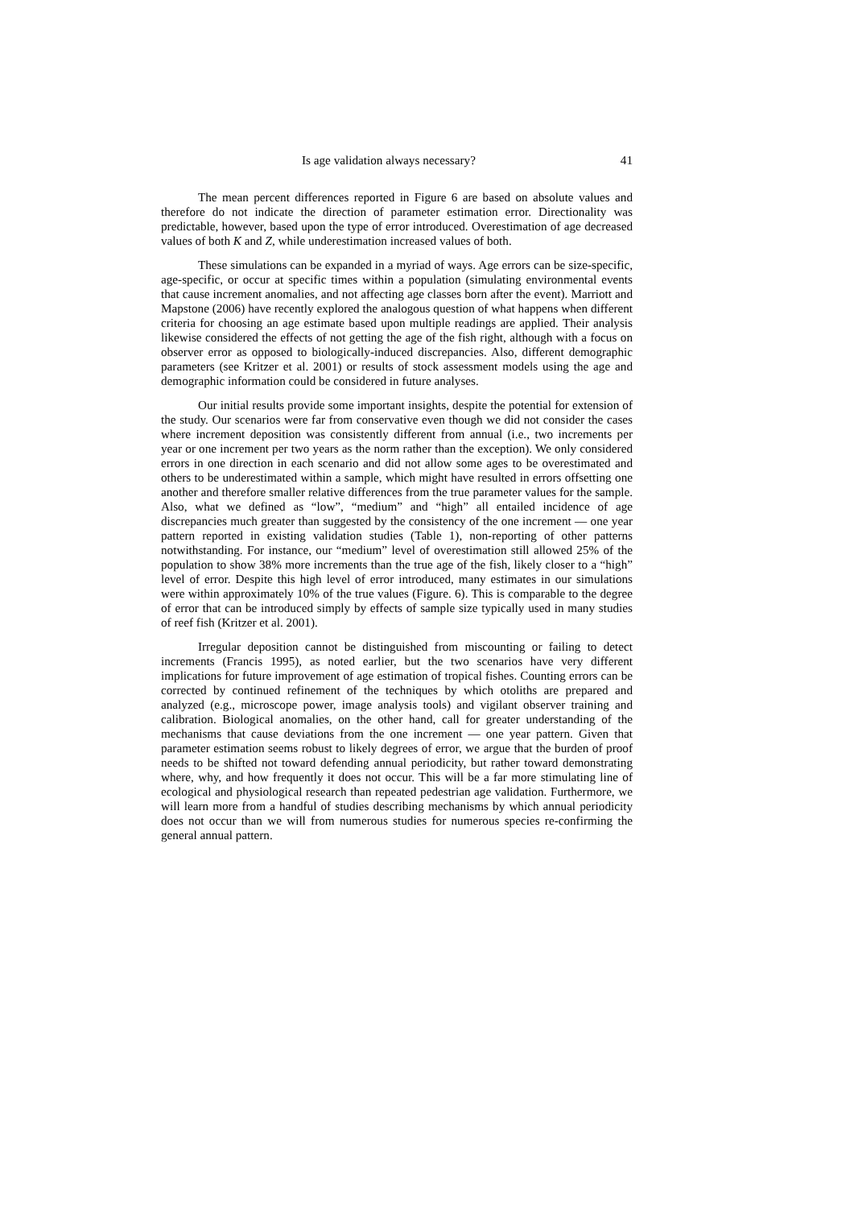Is age validation always necessary? 41
The mean percent differences reported in Figure 6 are based on absolute values and therefore do not indicate the direction of parameter estimation error. Directionality was predictable, however, based upon the type of error introduced. Overestimation of age decreased values of both K and Z, while underestimation increased values of both.
These simulations can be expanded in a myriad of ways. Age errors can be size-specific, age-specific, or occur at specific times within a population (simulating environmental events that cause increment anomalies, and not affecting age classes born after the event). Marriott and Mapstone (2006) have recently explored the analogous question of what happens when different criteria for choosing an age estimate based upon multiple readings are applied. Their analysis likewise considered the effects of not getting the age of the fish right, although with a focus on observer error as opposed to biologically-induced discrepancies. Also, different demographic parameters (see Kritzer et al. 2001) or results of stock assessment models using the age and demographic information could be considered in future analyses.
Our initial results provide some important insights, despite the potential for extension of the study. Our scenarios were far from conservative even though we did not consider the cases where increment deposition was consistently different from annual (i.e., two increments per year or one increment per two years as the norm rather than the exception). We only considered errors in one direction in each scenario and did not allow some ages to be overestimated and others to be underestimated within a sample, which might have resulted in errors offsetting one another and therefore smaller relative differences from the true parameter values for the sample. Also, what we defined as “low”, “medium” and “high” all entailed incidence of age discrepancies much greater than suggested by the consistency of the one increment — one year pattern reported in existing validation studies (Table 1), non-reporting of other patterns notwithstanding. For instance, our “medium” level of overestimation still allowed 25% of the population to show 38% more increments than the true age of the fish, likely closer to a “high” level of error. Despite this high level of error introduced, many estimates in our simulations were within approximately 10% of the true values (Figure. 6). This is comparable to the degree of error that can be introduced simply by effects of sample size typically used in many studies of reef fish (Kritzer et al. 2001).
Irregular deposition cannot be distinguished from miscounting or failing to detect increments (Francis 1995), as noted earlier, but the two scenarios have very different implications for future improvement of age estimation of tropical fishes. Counting errors can be corrected by continued refinement of the techniques by which otoliths are prepared and analyzed (e.g., microscope power, image analysis tools) and vigilant observer training and calibration. Biological anomalies, on the other hand, call for greater understanding of the mechanisms that cause deviations from the one increment — one year pattern. Given that parameter estimation seems robust to likely degrees of error, we argue that the burden of proof needs to be shifted not toward defending annual periodicity, but rather toward demonstrating where, why, and how frequently it does not occur. This will be a far more stimulating line of ecological and physiological research than repeated pedestrian age validation. Furthermore, we will learn more from a handful of studies describing mechanisms by which annual periodicity does not occur than we will from numerous studies for numerous species re-confirming the general annual pattern.